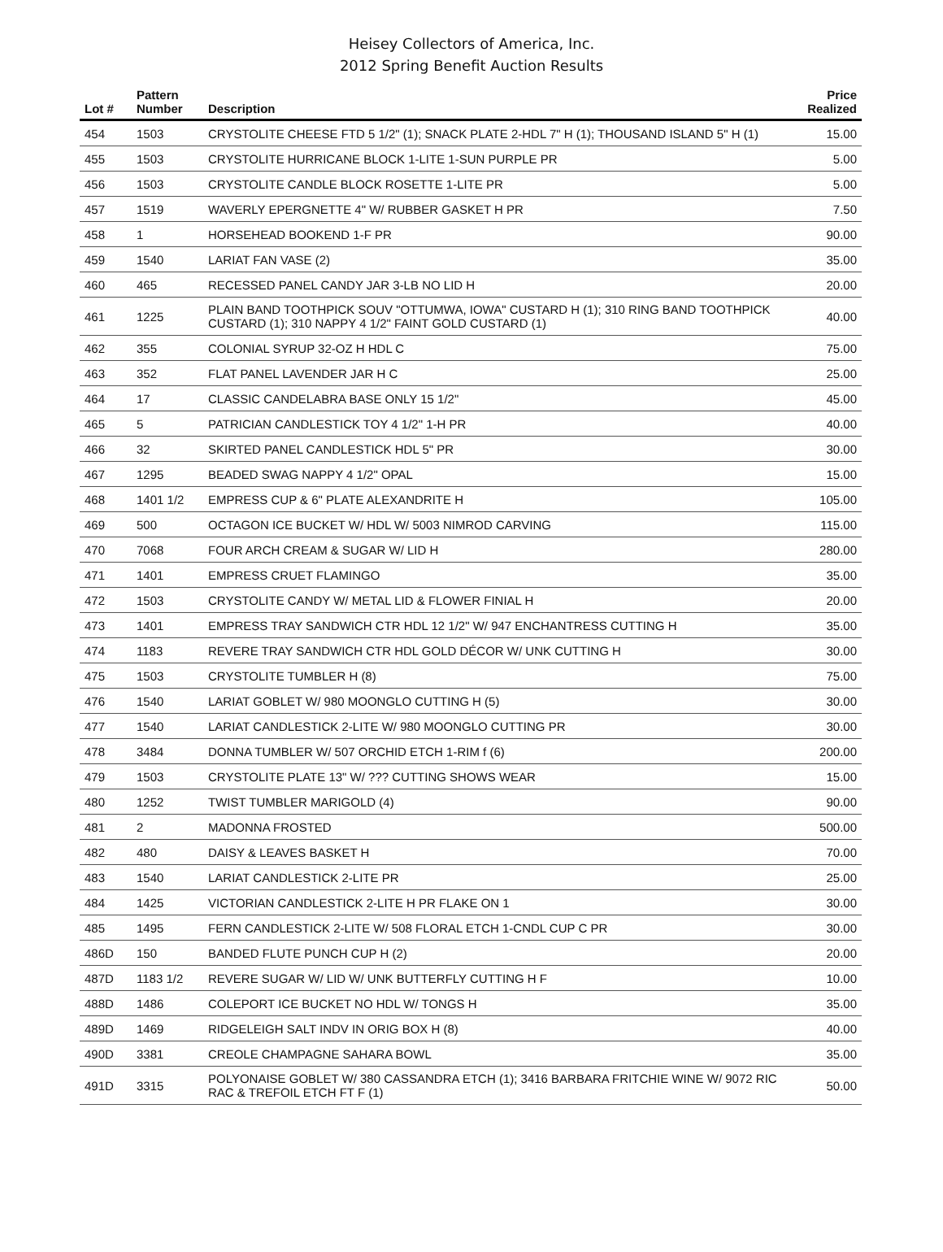Heisey Collectors of America, Inc.
2012 Spring Benefit Auction Results
| Lot # | Pattern Number | Description | Price Realized |
| --- | --- | --- | --- |
| 454 | 1503 | CRYSTOLITE CHEESE FTD 5 1/2" (1); SNACK PLATE 2-HDL 7" H (1); THOUSAND ISLAND 5" H (1) | 15.00 |
| 455 | 1503 | CRYSTOLITE HURRICANE BLOCK 1-LITE 1-SUN PURPLE PR | 5.00 |
| 456 | 1503 | CRYSTOLITE CANDLE BLOCK ROSETTE 1-LITE PR | 5.00 |
| 457 | 1519 | WAVERLY EPERGNETTE 4" W/ RUBBER GASKET H PR | 7.50 |
| 458 | 1 | HORSEHEAD BOOKEND 1-F PR | 90.00 |
| 459 | 1540 | LARIAT FAN VASE (2) | 35.00 |
| 460 | 465 | RECESSED PANEL CANDY JAR 3-LB NO LID H | 20.00 |
| 461 | 1225 | PLAIN BAND TOOTHPICK SOUV "OTTUMWA, IOWA" CUSTARD H (1); 310 RING BAND TOOTHPICK CUSTARD (1); 310 NAPPY 4 1/2" FAINT GOLD CUSTARD (1) | 40.00 |
| 462 | 355 | COLONIAL SYRUP 32-OZ H HDL C | 75.00 |
| 463 | 352 | FLAT PANEL LAVENDER JAR H C | 25.00 |
| 464 | 17 | CLASSIC CANDELABRA BASE ONLY 15 1/2" | 45.00 |
| 465 | 5 | PATRICIAN CANDLESTICK TOY 4 1/2" 1-H PR | 40.00 |
| 466 | 32 | SKIRTED PANEL CANDLESTICK HDL 5" PR | 30.00 |
| 467 | 1295 | BEADED SWAG NAPPY 4 1/2" OPAL | 15.00 |
| 468 | 1401 1/2 | EMPRESS CUP & 6" PLATE ALEXANDRITE H | 105.00 |
| 469 | 500 | OCTAGON ICE BUCKET W/ HDL W/ 5003 NIMROD CARVING | 115.00 |
| 470 | 7068 | FOUR ARCH CREAM & SUGAR W/ LID H | 280.00 |
| 471 | 1401 | EMPRESS CRUET FLAMINGO | 35.00 |
| 472 | 1503 | CRYSTOLITE CANDY W/ METAL LID & FLOWER FINIAL H | 20.00 |
| 473 | 1401 | EMPRESS TRAY SANDWICH CTR HDL 12 1/2" W/ 947 ENCHANTRESS CUTTING H | 35.00 |
| 474 | 1183 | REVERE TRAY SANDWICH CTR HDL GOLD DÉCOR W/ UNK CUTTING H | 30.00 |
| 475 | 1503 | CRYSTOLITE TUMBLER H (8) | 75.00 |
| 476 | 1540 | LARIAT GOBLET W/ 980 MOONGLO CUTTING H (5) | 30.00 |
| 477 | 1540 | LARIAT CANDLESTICK 2-LITE W/ 980 MOONGLO CUTTING PR | 30.00 |
| 478 | 3484 | DONNA TUMBLER W/ 507 ORCHID ETCH 1-RIM f (6) | 200.00 |
| 479 | 1503 | CRYSTOLITE PLATE 13" W/ ??? CUTTING SHOWS WEAR | 15.00 |
| 480 | 1252 | TWIST TUMBLER MARIGOLD (4) | 90.00 |
| 481 | 2 | MADONNA FROSTED | 500.00 |
| 482 | 480 | DAISY & LEAVES BASKET H | 70.00 |
| 483 | 1540 | LARIAT CANDLESTICK 2-LITE PR | 25.00 |
| 484 | 1425 | VICTORIAN CANDLESTICK 2-LITE H PR FLAKE ON 1 | 30.00 |
| 485 | 1495 | FERN CANDLESTICK 2-LITE W/ 508 FLORAL ETCH 1-CNDL CUP C PR | 30.00 |
| 486D | 150 | BANDED FLUTE PUNCH CUP H (2) | 20.00 |
| 487D | 1183 1/2 | REVERE SUGAR W/ LID W/ UNK BUTTERFLY CUTTING H F | 10.00 |
| 488D | 1486 | COLEPORT ICE BUCKET NO HDL W/ TONGS H | 35.00 |
| 489D | 1469 | RIDGELEIGH SALT INDV IN ORIG BOX H (8) | 40.00 |
| 490D | 3381 | CREOLE CHAMPAGNE SAHARA BOWL | 35.00 |
| 491D | 3315 | POLYONAISE GOBLET W/ 380 CASSANDRA ETCH (1); 3416 BARBARA FRITCHIE WINE W/ 9072 RIC RAC & TREFOIL ETCH FT F (1) | 50.00 |